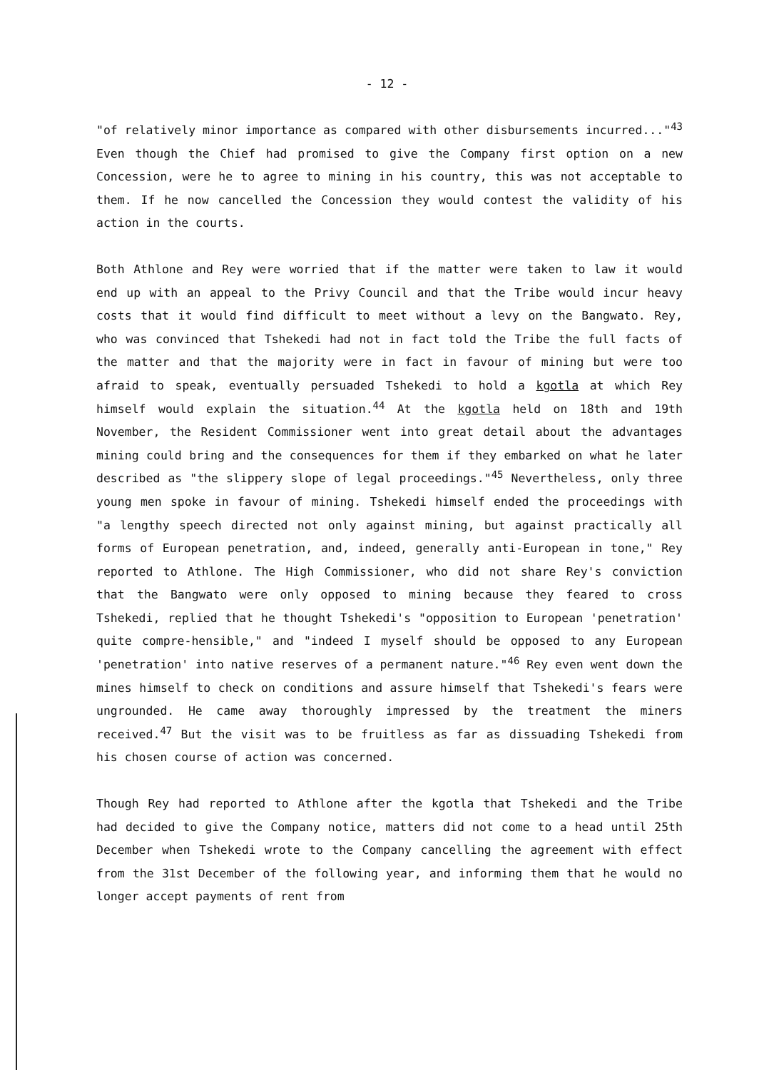- 12 -
"of relatively minor importance as compared with other disbursements incurred..."<sup>43</sup> Even though the Chief had promised to give the Company first option on a new Concession, were he to agree to mining in his country, this was not acceptable to them. If he now cancelled the Concession they would contest the validity of his action in the courts.
Both Athlone and Rey were worried that if the matter were taken to law it would end up with an appeal to the Privy Council and that the Tribe would incur heavy costs that it would find difficult to meet without a levy on the Bangwato. Rey, who was convinced that Tshekedi had not in fact told the Tribe the full facts of the matter and that the majority were in fact in favour of mining but were too afraid to speak, eventually persuaded Tshekedi to hold a kgotla at which Rey himself would explain the situation.<sup>44</sup> At the kgotla held on 18th and 19th November, the Resident Commissioner went into great detail about the advantages mining could bring and the consequences for them if they embarked on what he later described as "the slippery slope of legal proceedings."<sup>45</sup> Nevertheless, only three young men spoke in favour of mining. Tshekedi himself ended the proceedings with "a lengthy speech directed not only against mining, but against practically all forms of European penetration, and, indeed, generally anti-European in tone," Rey reported to Athlone. The High Commissioner, who did not share Rey's conviction that the Bangwato were only opposed to mining because they feared to cross Tshekedi, replied that he thought Tshekedi's "opposition to European 'penetration' quite compre-hensible," and "indeed I myself should be opposed to any European 'penetration' into native reserves of a permanent nature."<sup>46</sup> Rey even went down the mines himself to check on conditions and assure himself that Tshekedi's fears were ungrounded. He came away thoroughly impressed by the treatment the miners received.<sup>47</sup> But the visit was to be fruitless as far as dissuading Tshekedi from his chosen course of action was concerned.
Though Rey had reported to Athlone after the kgotla that Tshekedi and the Tribe had decided to give the Company notice, matters did not come to a head until 25th December when Tshekedi wrote to the Company cancelling the agreement with effect from the 31st December of the following year, and informing them that he would no longer accept payments of rent from